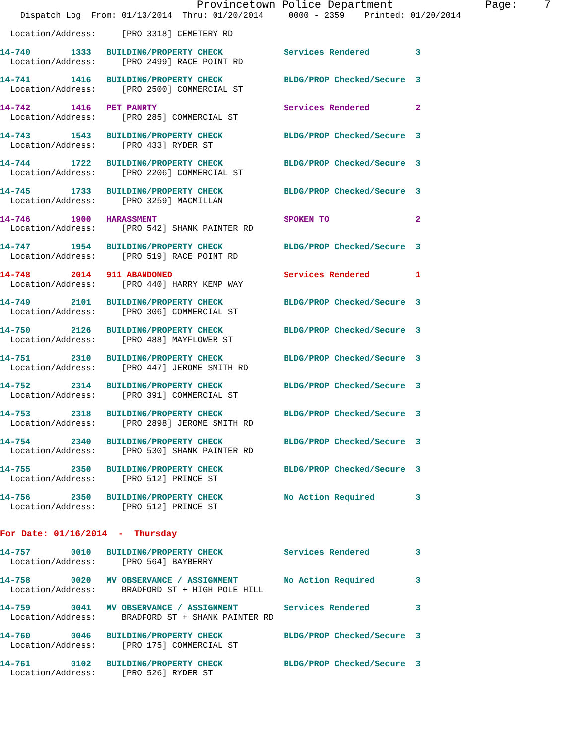Provincetown Police Department              Page:    7
    Dispatch Log  From: 01/13/2014  Thru: 01/20/2014     0000 - 2359    Printed: 01/20/2014
  Location/Address:     [PRO 3318] CEMETERY RD
14-740        1333   BUILDING/PROPERTY CHECK            Services Rendered         3
  Location/Address:     [PRO 2499] RACE POINT RD
14-741        1416   BUILDING/PROPERTY CHECK            BLDG/PROP Checked/Secure  3
  Location/Address:     [PRO 2500] COMMERCIAL ST
14-742        1416   PET PANRTY                         Services Rendered         2
  Location/Address:     [PRO 285] COMMERCIAL ST
14-743        1543   BUILDING/PROPERTY CHECK            BLDG/PROP Checked/Secure  3
  Location/Address:     [PRO 433] RYDER ST
14-744        1722   BUILDING/PROPERTY CHECK            BLDG/PROP Checked/Secure  3
  Location/Address:     [PRO 2206] COMMERCIAL ST
14-745        1733   BUILDING/PROPERTY CHECK            BLDG/PROP Checked/Secure  3
  Location/Address:     [PRO 3259] MACMILLAN
14-746        1900   HARASSMENT                         SPOKEN TO                 2
  Location/Address:     [PRO 542] SHANK PAINTER RD
14-747        1954   BUILDING/PROPERTY CHECK            BLDG/PROP Checked/Secure  3
  Location/Address:     [PRO 519] RACE POINT RD
14-748        2014   911 ABANDONED                      Services Rendered         1
  Location/Address:     [PRO 440] HARRY KEMP WAY
14-749        2101   BUILDING/PROPERTY CHECK            BLDG/PROP Checked/Secure  3
  Location/Address:     [PRO 306] COMMERCIAL ST
14-750        2126   BUILDING/PROPERTY CHECK            BLDG/PROP Checked/Secure  3
  Location/Address:     [PRO 488] MAYFLOWER ST
14-751        2310   BUILDING/PROPERTY CHECK            BLDG/PROP Checked/Secure  3
  Location/Address:     [PRO 447] JEROME SMITH RD
14-752        2314   BUILDING/PROPERTY CHECK            BLDG/PROP Checked/Secure  3
  Location/Address:     [PRO 391] COMMERCIAL ST
14-753        2318   BUILDING/PROPERTY CHECK            BLDG/PROP Checked/Secure  3
  Location/Address:     [PRO 2898] JEROME SMITH RD
14-754        2340   BUILDING/PROPERTY CHECK            BLDG/PROP Checked/Secure  3
  Location/Address:     [PRO 530] SHANK PAINTER RD
14-755        2350   BUILDING/PROPERTY CHECK            BLDG/PROP Checked/Secure  3
  Location/Address:     [PRO 512] PRINCE ST
14-756        2350   BUILDING/PROPERTY CHECK            No Action Required        3
  Location/Address:     [PRO 512] PRINCE ST
For Date: 01/16/2014  -  Thursday
14-757        0010   BUILDING/PROPERTY CHECK            Services Rendered         3
  Location/Address:     [PRO 564] BAYBERRY
14-758        0020   MV OBSERVANCE / ASSIGNMENT         No Action Required        3
  Location/Address:     BRADFORD ST + HIGH POLE HILL
14-759        0041   MV OBSERVANCE / ASSIGNMENT         Services Rendered         3
  Location/Address:     BRADFORD ST + SHANK PAINTER RD
14-760        0046   BUILDING/PROPERTY CHECK            BLDG/PROP Checked/Secure  3
  Location/Address:     [PRO 175] COMMERCIAL ST
14-761        0102   BUILDING/PROPERTY CHECK            BLDG/PROP Checked/Secure  3
  Location/Address:     [PRO 526] RYDER ST